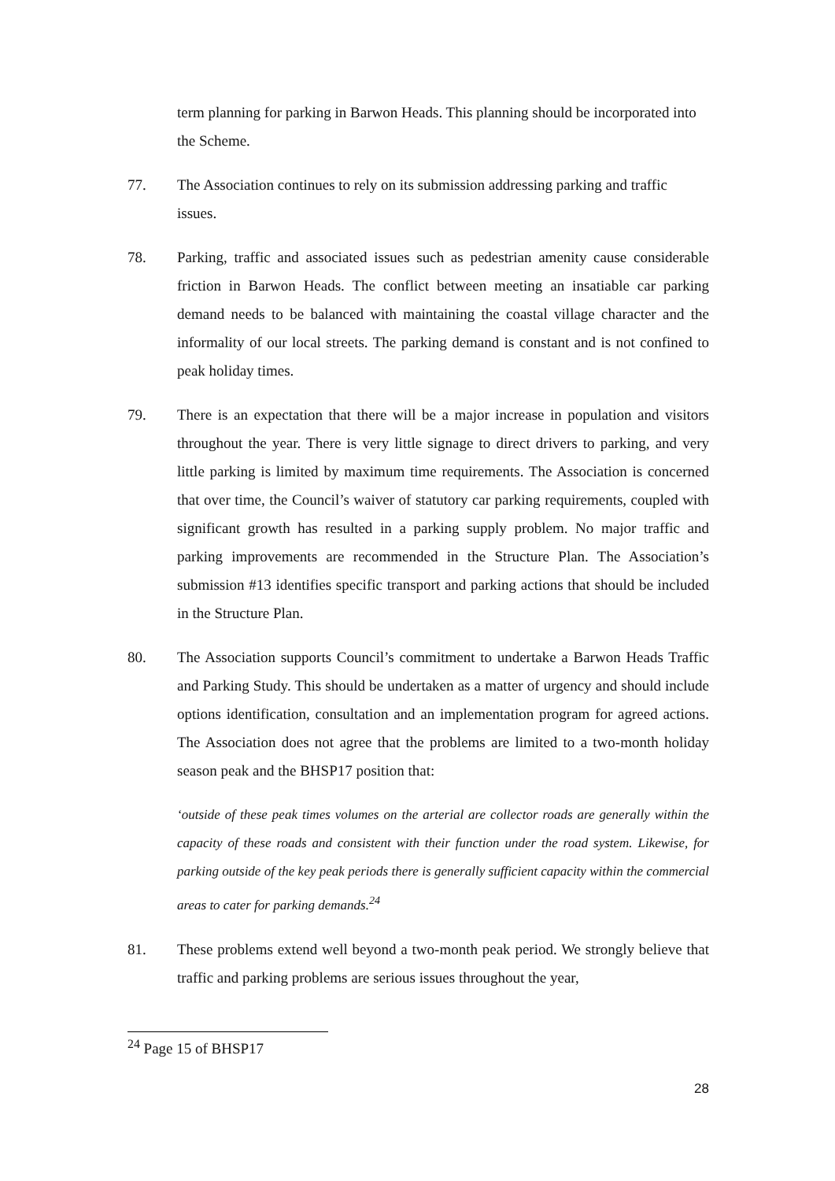term planning for parking in Barwon Heads. This planning should be incorporated into the Scheme.
77. The Association continues to rely on its submission addressing parking and traffic issues.
78. Parking, traffic and associated issues such as pedestrian amenity cause considerable friction in Barwon Heads. The conflict between meeting an insatiable car parking demand needs to be balanced with maintaining the coastal village character and the informality of our local streets. The parking demand is constant and is not confined to peak holiday times.
79. There is an expectation that there will be a major increase in population and visitors throughout the year. There is very little signage to direct drivers to parking, and very little parking is limited by maximum time requirements. The Association is concerned that over time, the Council’s waiver of statutory car parking requirements, coupled with significant growth has resulted in a parking supply problem. No major traffic and parking improvements are recommended in the Structure Plan. The Association’s submission #13 identifies specific transport and parking actions that should be included in the Structure Plan.
80. The Association supports Council’s commitment to undertake a Barwon Heads Traffic and Parking Study. This should be undertaken as a matter of urgency and should include options identification, consultation and an implementation program for agreed actions. The Association does not agree that the problems are limited to a two-month holiday season peak and the BHSP17 position that:
‘outside of these peak times volumes on the arterial are collector roads are generally within the capacity of these roads and consistent with their function under the road system. Likewise, for parking outside of the key peak periods there is generally sufficient capacity within the commercial areas to cater for parking demands.<sup>24</sup>
81. These problems extend well beyond a two-month peak period. We strongly believe that traffic and parking problems are serious issues throughout the year,
<sup>24</sup> Page 15 of BHSP17
28